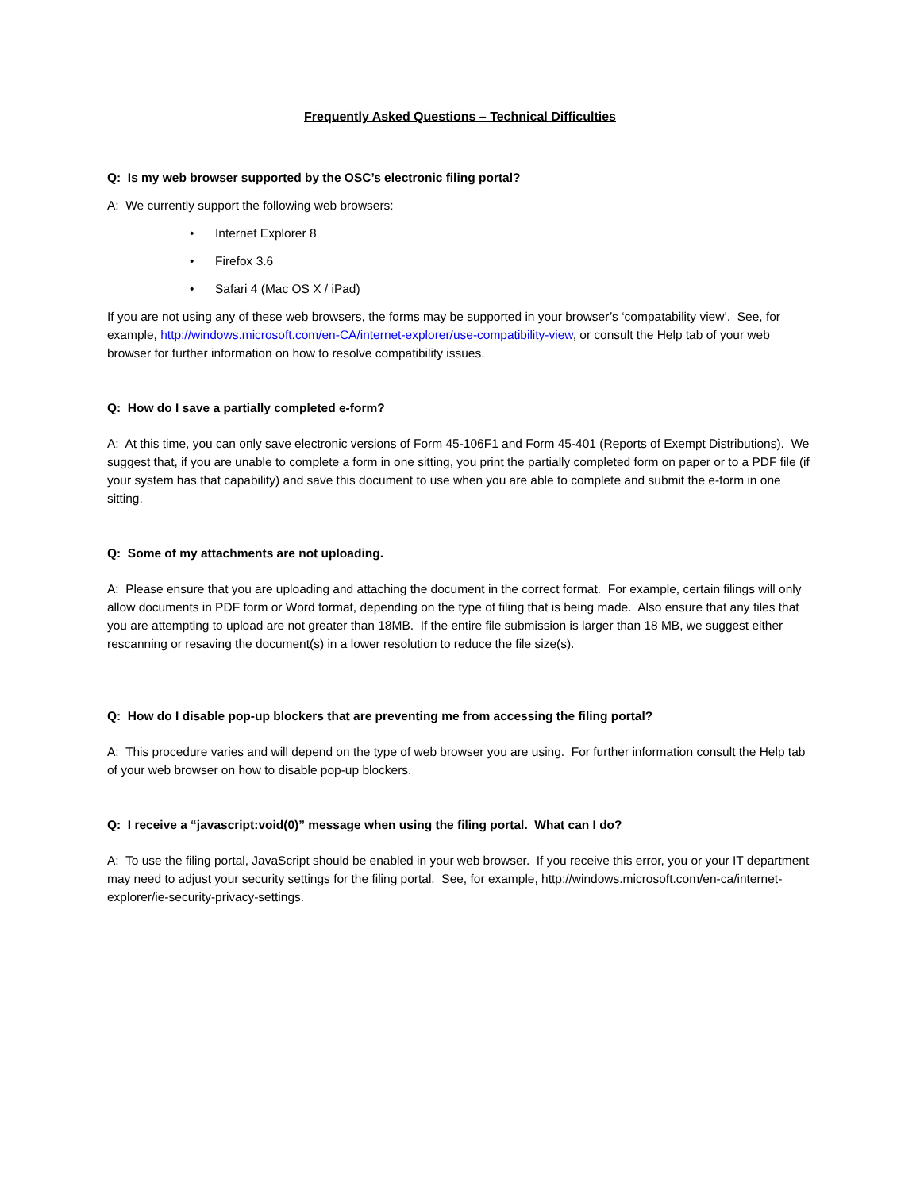Frequently Asked Questions – Technical Difficulties
Q: Is my web browser supported by the OSC’s electronic filing portal?
A: We currently support the following web browsers:
• Internet Explorer 8
• Firefox 3.6
• Safari 4 (Mac OS X / iPad)
If you are not using any of these web browsers, the forms may be supported in your browser’s ‘compatability view’. See, for example, http://windows.microsoft.com/en-CA/internet-explorer/use-compatibility-view, or consult the Help tab of your web browser for further information on how to resolve compatibility issues.
Q: How do I save a partially completed e-form?
A: At this time, you can only save electronic versions of Form 45-106F1 and Form 45-401 (Reports of Exempt Distributions). We suggest that, if you are unable to complete a form in one sitting, you print the partially completed form on paper or to a PDF file (if your system has that capability) and save this document to use when you are able to complete and submit the e-form in one sitting.
Q: Some of my attachments are not uploading.
A: Please ensure that you are uploading and attaching the document in the correct format. For example, certain filings will only allow documents in PDF form or Word format, depending on the type of filing that is being made. Also ensure that any files that you are attempting to upload are not greater than 18MB. If the entire file submission is larger than 18 MB, we suggest either rescanning or resaving the document(s) in a lower resolution to reduce the file size(s).
Q: How do I disable pop-up blockers that are preventing me from accessing the filing portal?
A: This procedure varies and will depend on the type of web browser you are using. For further information consult the Help tab of your web browser on how to disable pop-up blockers.
Q: I receive a “javascript:void(0)” message when using the filing portal. What can I do?
A: To use the filing portal, JavaScript should be enabled in your web browser. If you receive this error, you or your IT department may need to adjust your security settings for the filing portal. See, for example, http://windows.microsoft.com/en-ca/internet-explorer/ie-security-privacy-settings.